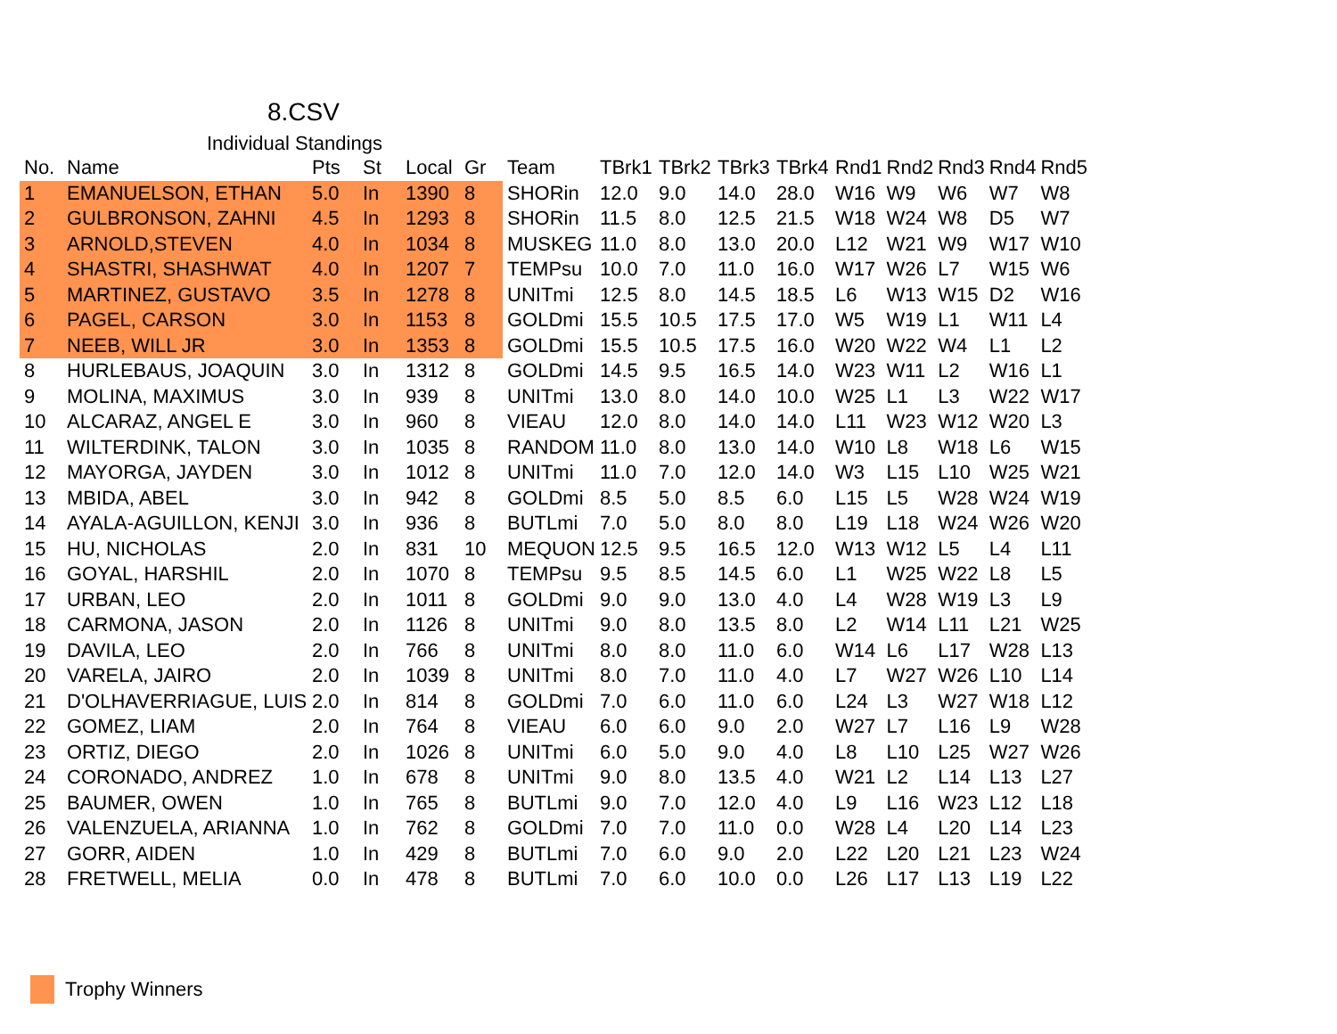8.CSV
Individual Standings
| No. | Name | Pts | St | Local | Gr | Team | TBrk1 | TBrk2 | TBrk3 | TBrk4 | Rnd1 | Rnd2 | Rnd3 | Rnd4 | Rnd5 |
| --- | --- | --- | --- | --- | --- | --- | --- | --- | --- | --- | --- | --- | --- | --- | --- |
| 1 | EMANUELSON, ETHAN | 5.0 | In | 1390 | 8 | SHORin | 12.0 | 9.0 | 14.0 | 28.0 | W16 | W9 | W6 | W7 | W8 |
| 2 | GULBRONSON, ZAHNI | 4.5 | In | 1293 | 8 | SHORin | 11.5 | 8.0 | 12.5 | 21.5 | W18 | W24 | W8 | D5 | W7 |
| 3 | ARNOLD,STEVEN | 4.0 | In | 1034 | 8 | MUSKEG | 11.0 | 8.0 | 13.0 | 20.0 | L12 | W21 | W9 | W17 | W10 |
| 4 | SHASTRI, SHASHWAT | 4.0 | In | 1207 | 7 | TEMPsu | 10.0 | 7.0 | 11.0 | 16.0 | W17 | W26 | L7 | W15 | W6 |
| 5 | MARTINEZ, GUSTAVO | 3.5 | In | 1278 | 8 | UNITmi | 12.5 | 8.0 | 14.5 | 18.5 | L6 | W13 | W15 | D2 | W16 |
| 6 | PAGEL, CARSON | 3.0 | In | 1153 | 8 | GOLDmi | 15.5 | 10.5 | 17.5 | 17.0 | W5 | W19 | L1 | W11 | L4 |
| 7 | NEEB, WILL JR | 3.0 | In | 1353 | 8 | GOLDmi | 15.5 | 10.5 | 17.5 | 16.0 | W20 | W22 | W4 | L1 | L2 |
| 8 | HURLEBAUS, JOAQUIN | 3.0 | In | 1312 | 8 | GOLDmi | 14.5 | 9.5 | 16.5 | 14.0 | W23 | W11 | L2 | W16 | L1 |
| 9 | MOLINA, MAXIMUS | 3.0 | In | 939 | 8 | UNITmi | 13.0 | 8.0 | 14.0 | 10.0 | W25 | L1 | L3 | W22 | W17 |
| 10 | ALCARAZ, ANGEL E | 3.0 | In | 960 | 8 | VIEAU | 12.0 | 8.0 | 14.0 | 14.0 | L11 | W23 | W12 | W20 | L3 |
| 11 | WILTERDINK, TALON | 3.0 | In | 1035 | 8 | RANDOM | 11.0 | 8.0 | 13.0 | 14.0 | W10 | L8 | W18 | L6 | W15 |
| 12 | MAYORGA, JAYDEN | 3.0 | In | 1012 | 8 | UNITmi | 11.0 | 7.0 | 12.0 | 14.0 | W3 | L15 | L10 | W25 | W21 |
| 13 | MBIDA, ABEL | 3.0 | In | 942 | 8 | GOLDmi | 8.5 | 5.0 | 8.5 | 6.0 | L15 | L5 | W28 | W24 | W19 |
| 14 | AYALA-AGUILLON, KENJI | 3.0 | In | 936 | 8 | BUTLmi | 7.0 | 5.0 | 8.0 | 8.0 | L19 | L18 | W24 | W26 | W20 |
| 15 | HU, NICHOLAS | 2.0 | In | 831 | 10 | MEQUON | 12.5 | 9.5 | 16.5 | 12.0 | W13 | W12 | L5 | L4 | L11 |
| 16 | GOYAL, HARSHIL | 2.0 | In | 1070 | 8 | TEMPsu | 9.5 | 8.5 | 14.5 | 6.0 | L1 | W25 | W22 | L8 | L5 |
| 17 | URBAN, LEO | 2.0 | In | 1011 | 8 | GOLDmi | 9.0 | 9.0 | 13.0 | 4.0 | L4 | W28 | W19 | L3 | L9 |
| 18 | CARMONA, JASON | 2.0 | In | 1126 | 8 | UNITmi | 9.0 | 8.0 | 13.5 | 8.0 | L2 | W14 | L11 | L21 | W25 |
| 19 | DAVILA, LEO | 2.0 | In | 766 | 8 | UNITmi | 8.0 | 8.0 | 11.0 | 6.0 | W14 | L6 | L17 | W28 | L13 |
| 20 | VARELA, JAIRO | 2.0 | In | 1039 | 8 | UNITmi | 8.0 | 7.0 | 11.0 | 4.0 | L7 | W27 | W26 | L10 | L14 |
| 21 | D'OLHAVERRIAGUE, LUIS | 2.0 | In | 814 | 8 | GOLDmi | 7.0 | 6.0 | 11.0 | 6.0 | L24 | L3 | W27 | W18 | L12 |
| 22 | GOMEZ, LIAM | 2.0 | In | 764 | 8 | VIEAU | 6.0 | 6.0 | 9.0 | 2.0 | W27 | L7 | L16 | L9 | W28 |
| 23 | ORTIZ, DIEGO | 2.0 | In | 1026 | 8 | UNITmi | 6.0 | 5.0 | 9.0 | 4.0 | L8 | L10 | L25 | W27 | W26 |
| 24 | CORONADO, ANDREZ | 1.0 | In | 678 | 8 | UNITmi | 9.0 | 8.0 | 13.5 | 4.0 | W21 | L2 | L14 | L13 | L27 |
| 25 | BAUMER, OWEN | 1.0 | In | 765 | 8 | BUTLmi | 9.0 | 7.0 | 12.0 | 4.0 | L9 | L16 | W23 | L12 | L18 |
| 26 | VALENZUELA, ARIANNA | 1.0 | In | 762 | 8 | GOLDmi | 7.0 | 7.0 | 11.0 | 0.0 | W28 | L4 | L20 | L14 | L23 |
| 27 | GORR, AIDEN | 1.0 | In | 429 | 8 | BUTLmi | 7.0 | 6.0 | 9.0 | 2.0 | L22 | L20 | L21 | L23 | W24 |
| 28 | FRETWELL, MELIA | 0.0 | In | 478 | 8 | BUTLmi | 7.0 | 6.0 | 10.0 | 0.0 | L26 | L17 | L13 | L19 | L22 |
Trophy Winners